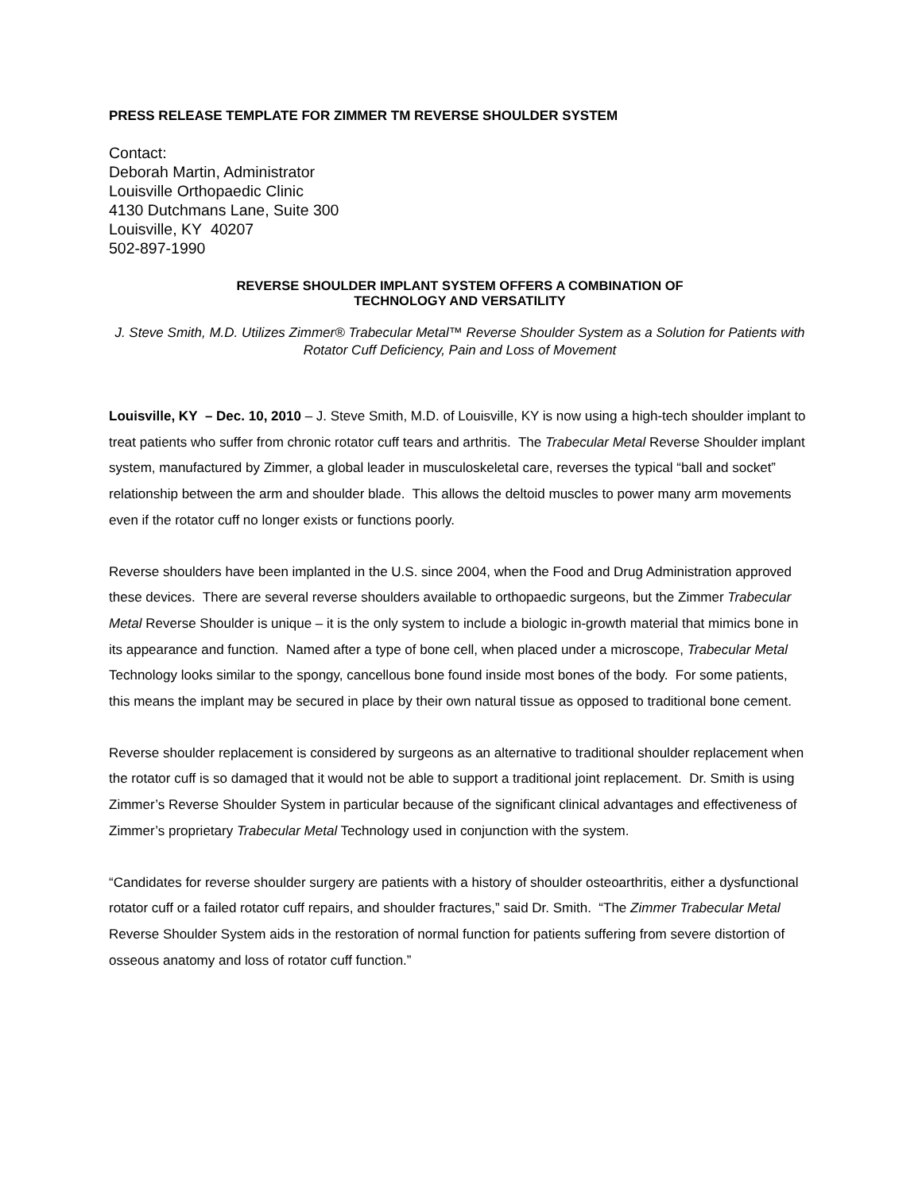PRESS RELEASE TEMPLATE FOR ZIMMER TM REVERSE SHOULDER SYSTEM
Contact:
Deborah Martin, Administrator
Louisville Orthopaedic Clinic
4130 Dutchmans Lane, Suite 300
Louisville, KY 40207
502-897-1990
REVERSE SHOULDER IMPLANT SYSTEM OFFERS A COMBINATION OF
TECHNOLOGY AND VERSATILITY
J. Steve Smith, M.D. Utilizes Zimmer® Trabecular Metal™ Reverse Shoulder System as a Solution for Patients with Rotator Cuff Deficiency, Pain and Loss of Movement
Louisville, KY – Dec. 10, 2010 – J. Steve Smith, M.D. of Louisville, KY is now using a high-tech shoulder implant to treat patients who suffer from chronic rotator cuff tears and arthritis. The Trabecular Metal Reverse Shoulder implant system, manufactured by Zimmer, a global leader in musculoskeletal care, reverses the typical “ball and socket” relationship between the arm and shoulder blade. This allows the deltoid muscles to power many arm movements even if the rotator cuff no longer exists or functions poorly.
Reverse shoulders have been implanted in the U.S. since 2004, when the Food and Drug Administration approved these devices. There are several reverse shoulders available to orthopaedic surgeons, but the Zimmer Trabecular Metal Reverse Shoulder is unique – it is the only system to include a biologic in-growth material that mimics bone in its appearance and function. Named after a type of bone cell, when placed under a microscope, Trabecular Metal Technology looks similar to the spongy, cancellous bone found inside most bones of the body. For some patients, this means the implant may be secured in place by their own natural tissue as opposed to traditional bone cement.
Reverse shoulder replacement is considered by surgeons as an alternative to traditional shoulder replacement when the rotator cuff is so damaged that it would not be able to support a traditional joint replacement. Dr. Smith is using Zimmer’s Reverse Shoulder System in particular because of the significant clinical advantages and effectiveness of Zimmer’s proprietary Trabecular Metal Technology used in conjunction with the system.
“Candidates for reverse shoulder surgery are patients with a history of shoulder osteoarthritis, either a dysfunctional rotator cuff or a failed rotator cuff repairs, and shoulder fractures,” said Dr. Smith. “The Zimmer Trabecular Metal Reverse Shoulder System aids in the restoration of normal function for patients suffering from severe distortion of osseous anatomy and loss of rotator cuff function.”